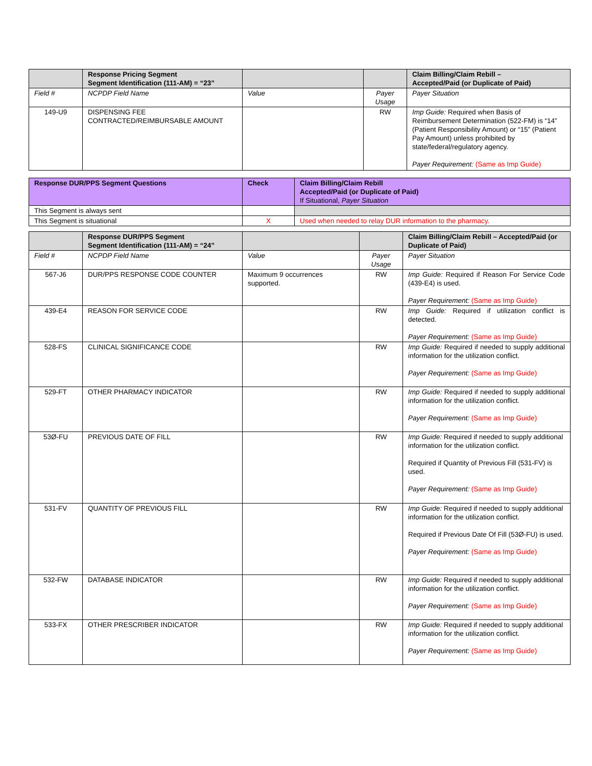| | Response Pricing Segment Segment Identification (111-AM) = “23” | | | Claim Billing/Claim Rebill – Accepted/Paid (or Duplicate of Paid) |
| --- | --- | --- | --- | --- |
| Field # | NCPDP Field Name | Value | Payer Usage | Payer Situation |
| 149-U9 | DISPENSING FEE CONTRACTED/REIMBURSABLE AMOUNT | | RW | Imp Guide: Required when Basis of Reimbursement Determination (522-FM) is “14” (Patient Responsibility Amount) or “15” (Patient Pay Amount) unless prohibited by state/federal/regulatory agency. Payer Requirement: (Same as Imp Guide) |
| Response DUR/PPS Segment Questions | Check | Claim Billing/Claim Rebill Accepted/Paid (or Duplicate of Paid) If Situational, Payer Situation |
| --- | --- | --- |
| This Segment is always sent | | |
| This Segment is situational | X | Used when needed to relay DUR information to the pharmacy. |
| | Response DUR/PPS Segment Segment Identification (111-AM) = “24” | | | Claim Billing/Claim Rebill – Accepted/Paid (or Duplicate of Paid) |
| --- | --- | --- | --- | --- |
| Field # | NCPDP Field Name | Value | Payer Usage | Payer Situation |
| 567-J6 | DUR/PPS RESPONSE CODE COUNTER | Maximum 9 occurrences supported. | RW | Imp Guide: Required if Reason For Service Code (439-E4) is used. Payer Requirement: (Same as Imp Guide) |
| 439-E4 | REASON FOR SERVICE CODE | | RW | Imp Guide: Required if utilization conflict is detected. Payer Requirement: (Same as Imp Guide) |
| 528-FS | CLINICAL SIGNIFICANCE CODE | | RW | Imp Guide: Required if needed to supply additional information for the utilization conflict. Payer Requirement: (Same as Imp Guide) |
| 529-FT | OTHER PHARMACY INDICATOR | | RW | Imp Guide: Required if needed to supply additional information for the utilization conflict. Payer Requirement: (Same as Imp Guide) |
| 53Ø-FU | PREVIOUS DATE OF FILL | | RW | Imp Guide: Required if needed to supply additional information for the utilization conflict. Required if Quantity of Previous Fill (531-FV) is used. Payer Requirement: (Same as Imp Guide) |
| 531-FV | QUANTITY OF PREVIOUS FILL | | RW | Imp Guide: Required if needed to supply additional information for the utilization conflict. Required if Previous Date Of Fill (53Ø-FU) is used. Payer Requirement: (Same as Imp Guide) |
| 532-FW | DATABASE INDICATOR | | RW | Imp Guide: Required if needed to supply additional information for the utilization conflict. Payer Requirement: (Same as Imp Guide) |
| 533-FX | OTHER PRESCRIBER INDICATOR | | RW | Imp Guide: Required if needed to supply additional information for the utilization conflict. Payer Requirement: (Same as Imp Guide) |